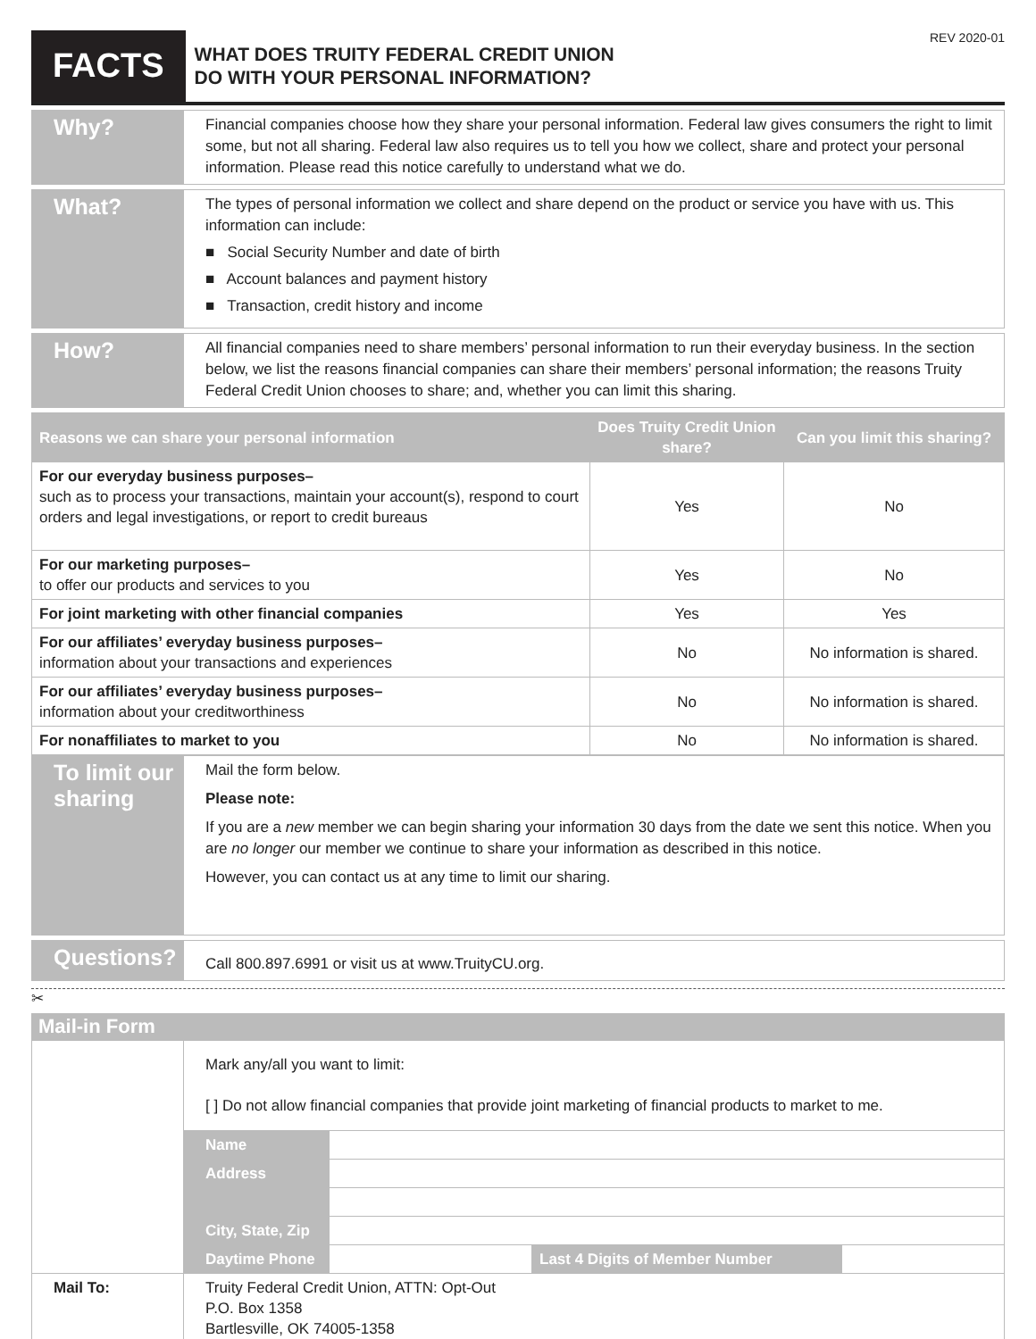REV 2020-01
FACTS
WHAT DOES TRUITY FEDERAL CREDIT UNION
DO WITH YOUR PERSONAL INFORMATION?
Why?
Financial companies choose how they share your personal information. Federal law gives consumers the right to limit some, but not all sharing. Federal law also requires us to tell you how we collect, share and protect your personal information. Please read this notice carefully to understand what we do.
What?
The types of personal information we collect and share depend on the product or service you have with us. This information can include:
■ Social Security Number and date of birth
■ Account balances and payment history
■ Transaction, credit history and income
How?
All financial companies need to share members’ personal information to run their everyday business. In the section below, we list the reasons financial companies can share their members’ personal information; the reasons Truity Federal Credit Union chooses to share; and, whether you can limit this sharing.
| Reasons we can share your personal information | Does Truity Credit Union share? | Can you limit this sharing? |
| --- | --- | --- |
| For our everyday business purposes– such as to process your transactions, maintain your account(s), respond to court orders and legal investigations, or report to credit bureaus | Yes | No |
| For our marketing purposes– to offer our products and services to you | Yes | No |
| For joint marketing with other financial companies | Yes | Yes |
| For our affiliates’ everyday business purposes– information about your transactions and experiences | No | No information is shared. |
| For our affiliates’ everyday business purposes– information about your creditworthiness | No | No information is shared. |
| For nonaffiliates to market to you | No | No information is shared. |
To limit our sharing
Mail the form below.
Please note:
If you are a new member we can begin sharing your information 30 days from the date we sent this notice. When you are no longer our member we continue to share your information as described in this notice.
However, you can contact us at any time to limit our sharing.
Questions?
Call 800.897.6991 or visit us at www.TruityCU.org.
✂
Mail-in Form
| | Mark any/all you want to limit: [ ] Do not allow financial companies that provide joint marketing of financial products to market to me. | | | |
| | Name | | | |
| | Address | | | |
| | City, State, Zip | | | |
| | Daytime Phone | | Last 4 Digits of Member Number | |
| Mail To: | Truity Federal Credit Union, ATTN: Opt-Out P.O. Box 1358 Bartlesville, OK 74005-1358 | | | |